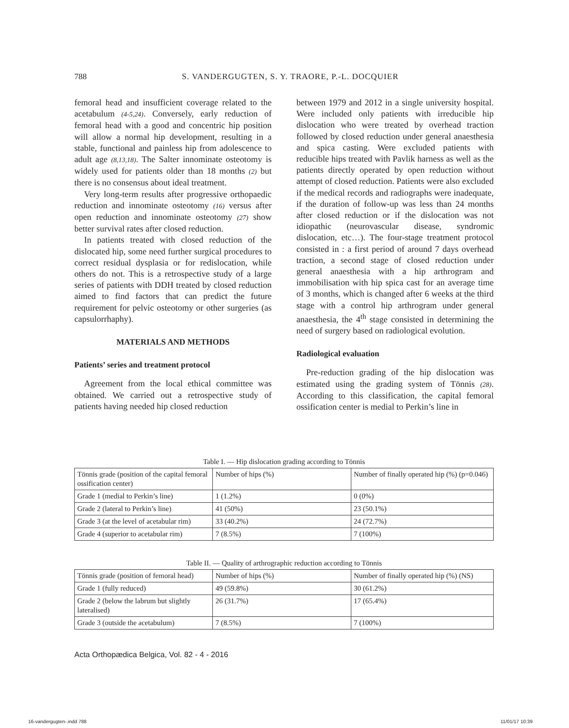788 S. VANDERGUGTEN, S. Y. TRAORE, P.-L. DOCQUIER
femoral head and insufficient coverage related to the acetabulum (4-5,24). Conversely, early reduction of femoral head with a good and concentric hip position will allow a normal hip development, resulting in a stable, functional and painless hip from adolescence to adult age (8,13,18). The Salter innominate osteotomy is widely used for patients older than 18 months (2) but there is no consensus about ideal treatment.
Very long-term results after progressive orthopaedic reduction and innominate osteotomy (16) versus after open reduction and innominate osteotomy (27) show better survival rates after closed reduction.
In patients treated with closed reduction of the dislocated hip, some need further surgical procedures to correct residual dysplasia or for redislocation, while others do not. This is a retrospective study of a large series of patients with DDH treated by closed reduction aimed to find factors that can predict the future requirement for pelvic osteotomy or other surgeries (as capsulorrhaphy).
MATERIALS AND METHODS
Patients’ series and treatment protocol
Agreement from the local ethical committee was obtained. We carried out a retrospective study of patients having needed hip closed reduction
between 1979 and 2012 in a single university hospital. Were included only patients with irreducible hip dislocation who were treated by overhead traction followed by closed reduction under general anaesthesia and spica casting. Were excluded patients with reducible hips treated with Pavlik harness as well as the patients directly operated by open reduction without attempt of closed reduction. Patients were also excluded if the medical records and radiographs were inadequate, if the duration of follow-up was less than 24 months after closed reduction or if the dislocation was not idiopathic (neurovascular disease, syndromic dislocation, etc…). The four-stage treatment protocol consisted in : a first period of around 7 days overhead traction, a second stage of closed reduction under general anaesthesia with a hip arthrogram and immobilisation with hip spica cast for an average time of 3 months, which is changed after 6 weeks at the third stage with a control hip arthrogram under general anaesthesia, the 4<sup>th</sup> stage consisted in determining the need of surgery based on radiological evolution.
Radiological evaluation
Pre-reduction grading of the hip dislocation was estimated using the grading system of Tönnis (28). According to this classification, the capital femoral ossification center is medial to Perkin’s line in
Table I. — Hip dislocation grading according to Tönnis
| Tönnis grade (position of the capital femoral ossification center) | Number of hips (%) | Number of finally operated hip (%) (p=0.046) |
| Grade 1 (medial to Perkin’s line) | 1 (1.2%) | 0 (0%) |
| Grade 2 (lateral to Perkin’s line) | 41 (50%) | 23 (50.1%) |
| Grade 3 (at the level of acetabular rim) | 33 (40.2%) | 24 (72.7%) |
| Grade 4 (superior to acetabular rim) | 7 (8.5%) | 7 (100%) |
Table II. — Quality of arthrographic reduction according to Tönnis
| Tönnis grade (position of femoral head) | Number of hips (%) | Number of finally operated hip (%) (NS) |
| Grade 1 (fully reduced) | 49 (59.8%) | 30 (61.2%) |
| Grade 2 (below the labrum but slightly lateralised) | 26 (31.7%) | 17 (65.4%) |
| Grade 3 (outside the acetabulum) | 7 (8.5%) | 7 (100%) |
Acta Orthopædica Belgica, Vol. 82 - 4 - 2016
16-vandergugten-.indd 788 11/01/17 10:39